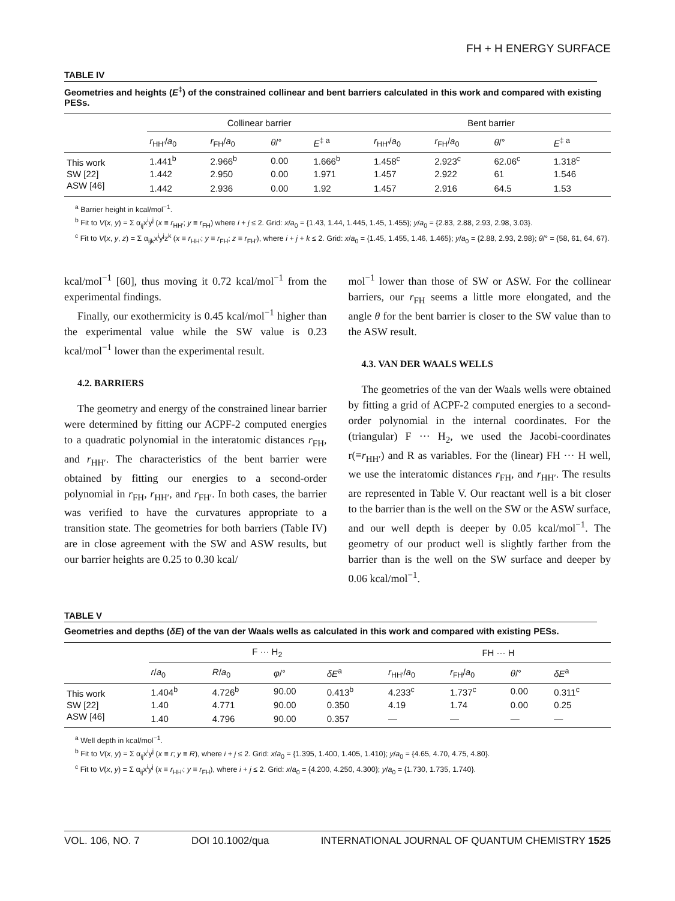FH + H ENERGY SURFACE
TABLE IV
Geometries and heights (E<sup>‡</sup>) of the constrained collinear and bent barriers calculated in this work and compared with existing PESs.
| | Collinear barrier | | | | Bent barrier | | | |
| --- | --- | --- | --- | --- | --- | --- | --- | --- |
| | r<sub>HH′</sub>/ a<sub>0</sub> | r<sub>FH</sub>/ a<sub>0</sub> | θ /° | E<sup>‡ a</sup> | r<sub>HH′</sub>/ a<sub>0</sub> | r<sub>FH</sub>/ a<sub>0</sub> | θ /° | E<sup>‡ a</sup> |
| This work | 1.441<sup>b</sup> | 2.966<sup>b</sup> | 0.00 | 1.666<sup>b</sup> | 1.458<sup>c</sup> | 2.923<sup>c</sup> | 62.06<sup>c</sup> | 1.318<sup>c</sup> |
| SW [22] | 1.442 | 2.950 | 0.00 | 1.971 | 1.457 | 2.922 | 61 | 1.546 |
| ASW [46] | 1.442 | 2.936 | 0.00 | 1.92 | 1.457 | 2.916 | 64.5 | 1.53 |
<sup>a</sup> Barrier height in kcal/mol<sup>−1</sup>.
<sup>b</sup> Fit to V(x, y) = Σ α<sub>ij</sub>x<sup>i</sup>y<sup>j</sup> (x ≡ r<sub>HH′</sub>; y ≡ r<sub>FH</sub>) where i + j ≤ 2. Grid: x/a<sub>0</sub> = {1.43, 1.44, 1.445, 1.45, 1.455}; y/a<sub>0</sub> = {2.83, 2.88, 2.93, 2.98, 3.03}.
<sup>c</sup> Fit to V(x, y, z) = Σ α<sub>ijk</sub>x<sup>i</sup>y<sup>j</sup>z<sup>k</sup> (x ≡ r<sub>HH′</sub>; y ≡ r<sub>FH</sub>; z ≡ r<sub>FH′</sub>), where i + j + k ≤ 2. Grid: x/a<sub>0</sub> = {1.45, 1.455, 1.46, 1.465}; y/a<sub>0</sub> = {2.88, 2.93, 2.98}; θ/° = {58, 61, 64, 67}.
kcal/mol<sup>−1</sup> [60], thus moving it 0.72 kcal/mol<sup>−1</sup> from the experimental findings.
Finally, our exothermicity is 0.45 kcal/mol<sup>−1</sup> higher than the experimental value while the SW value is 0.23 kcal/mol<sup>−1</sup> lower than the experimental result.
4.2. BARRIERS
The geometry and energy of the constrained linear barrier were determined by fitting our ACPF-2 computed energies to a quadratic polynomial in the interatomic distances r<sub>FH</sub>, and r<sub>HH′</sub>. The characteristics of the bent barrier were obtained by fitting our energies to a second-order polynomial in r<sub>FH</sub>, r<sub>HH′</sub>, and r<sub>FH′</sub>. In both cases, the barrier was verified to have the curvatures appropriate to a transition state. The geometries for both barriers (Table IV) are in close agreement with the SW and ASW results, but our barrier heights are 0.25 to 0.30 kcal/
mol<sup>−1</sup> lower than those of SW or ASW. For the collinear barriers, our r<sub>FH</sub> seems a little more elongated, and the angle θ for the bent barrier is closer to the SW value than to the ASW result.
4.3. VAN DER WAALS WELLS
The geometries of the van der Waals wells were obtained by fitting a grid of ACPF-2 computed energies to a second-order polynomial in the internal coordinates. For the (triangular) F ··· H<sub>2</sub>, we used the Jacobi-coordinates r(≡r<sub>HH′</sub>) and R as variables. For the (linear) FH ··· H well, we use the interatomic distances r<sub>FH</sub>, and r<sub>HH′</sub>. The results are represented in Table V. Our reactant well is a bit closer to the barrier than is the well on the SW or the ASW surface, and our well depth is deeper by 0.05 kcal/mol<sup>−1</sup>. The geometry of our product well is slightly farther from the barrier than is the well on the SW surface and deeper by 0.06 kcal/mol<sup>−1</sup>.
TABLE V
Geometries and depths (δE) of the van der Waals wells as calculated in this work and compared with existing PESs.
| | F ··· H<sub>2</sub> | | | | FH ··· H | | | |
| --- | --- | --- | --- | --- | --- | --- | --- | --- |
| | r / a<sub>0</sub> | R / a<sub>0</sub> | φ /° | δE<sup>a</sup> | r<sub>HH′</sub>/ a<sub>0</sub> | r<sub>FH</sub>/ a<sub>0</sub> | θ /° | δE<sup>a</sup> |
| This work | 1.404<sup>b</sup> | 4.726<sup>b</sup> | 90.00 | 0.413<sup>b</sup> | 4.233<sup>c</sup> | 1.737<sup>c</sup> | 0.00 | 0.311<sup>c</sup> |
| SW [22] | 1.40 | 4.771 | 90.00 | 0.350 | 4.19 | 1.74 | 0.00 | 0.25 |
| ASW [46] | 1.40 | 4.796 | 90.00 | 0.357 | — | — | — | — |
<sup>a</sup> Well depth in kcal/mol<sup>−1</sup>.
<sup>b</sup> Fit to V(x, y) = Σ α<sub>ij</sub>x<sup>i</sup>y<sup>j</sup> (x ≡ r; y ≡ R), where i + j ≤ 2. Grid: x/a<sub>0</sub> = {1.395, 1.400, 1.405, 1.410}; y/a<sub>0</sub> = {4.65, 4.70, 4.75, 4.80}.
<sup>c</sup> Fit to V(x, y) = Σ α<sub>ij</sub>x<sup>i</sup>y<sup>j</sup> (x ≡ r<sub>HH′</sub>; y ≡ r<sub>FH</sub>), where i + j ≤ 2. Grid: x/a<sub>0</sub> = {4.200, 4.250, 4.300}; y/a<sub>0</sub> = {1.730, 1.735, 1.740}.
VOL. 106, NO. 7 DOI 10.1002/qua INTERNATIONAL JOURNAL OF QUANTUM CHEMISTRY 1525